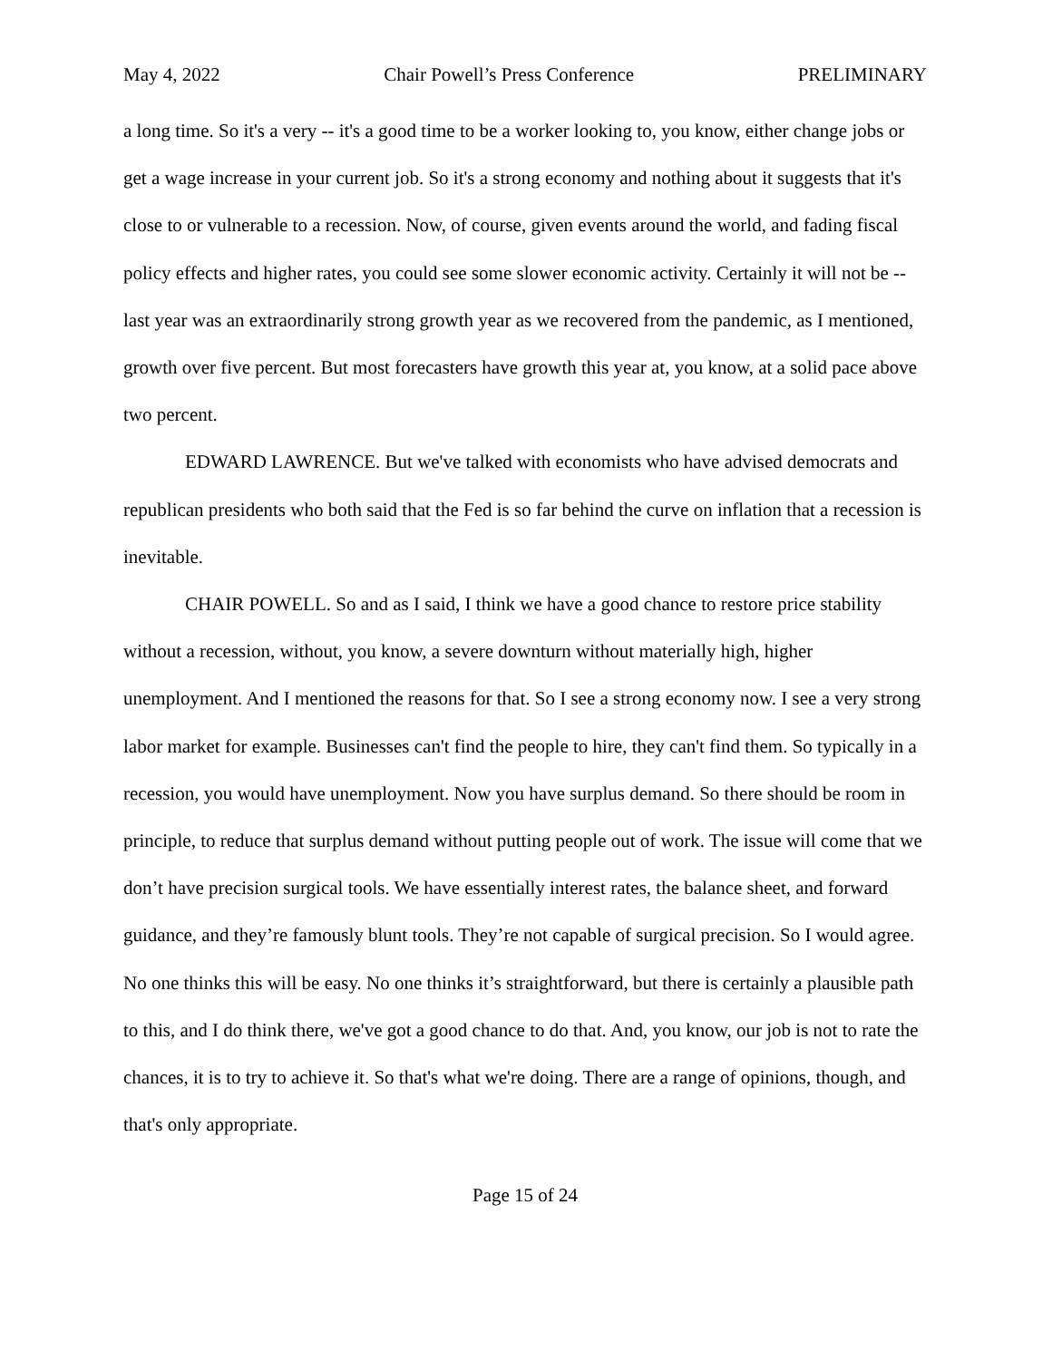May 4, 2022 Chair Powell’s Press Conference PRELIMINARY
a long time. So it's a very -- it's a good time to be a worker looking to, you know, either change jobs or get a wage increase in your current job. So it's a strong economy and nothing about it suggests that it's close to or vulnerable to a recession. Now, of course, given events around the world, and fading fiscal policy effects and higher rates, you could see some slower economic activity. Certainly it will not be -- last year was an extraordinarily strong growth year as we recovered from the pandemic, as I mentioned, growth over five percent. But most forecasters have growth this year at, you know, at a solid pace above two percent.
EDWARD LAWRENCE. But we've talked with economists who have advised democrats and republican presidents who both said that the Fed is so far behind the curve on inflation that a recession is inevitable.
CHAIR POWELL. So and as I said, I think we have a good chance to restore price stability without a recession, without, you know, a severe downturn without materially high, higher unemployment. And I mentioned the reasons for that. So I see a strong economy now. I see a very strong labor market for example. Businesses can't find the people to hire, they can't find them. So typically in a recession, you would have unemployment. Now you have surplus demand. So there should be room in principle, to reduce that surplus demand without putting people out of work. The issue will come that we don’t have precision surgical tools. We have essentially interest rates, the balance sheet, and forward guidance, and they’re famously blunt tools. They’re not capable of surgical precision. So I would agree. No one thinks this will be easy. No one thinks it’s straightforward, but there is certainly a plausible path to this, and I do think there, we've got a good chance to do that. And, you know, our job is not to rate the chances, it is to try to achieve it. So that's what we're doing. There are a range of opinions, though, and that's only appropriate.
Page 15 of 24